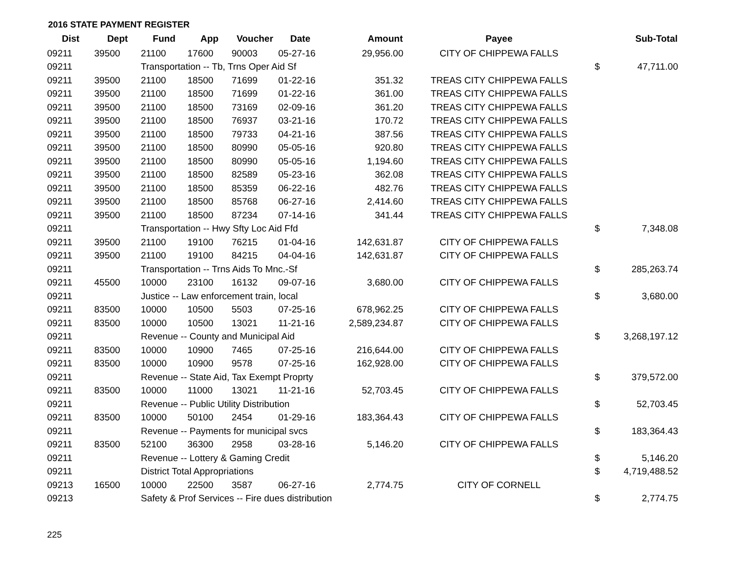2016 STATE PAYMENT REGISTER
| Dist | Dept | Fund | App | Voucher | Date | Amount | Payee | | Sub-Total |
| --- | --- | --- | --- | --- | --- | --- | --- | --- | --- |
| 09211 | 39500 | 21100 | 17600 | 90003 | 05-27-16 | 29,956.00 | CITY OF CHIPPEWA FALLS | | |
| 09211 | | Transportation -- Tb, Trns Oper Aid Sf | | | | | | $ | 47,711.00 |
| 09211 | 39500 | 21100 | 18500 | 71699 | 01-22-16 | 351.32 | TREAS CITY CHIPPEWA FALLS | | |
| 09211 | 39500 | 21100 | 18500 | 71699 | 01-22-16 | 361.00 | TREAS CITY CHIPPEWA FALLS | | |
| 09211 | 39500 | 21100 | 18500 | 73169 | 02-09-16 | 361.20 | TREAS CITY CHIPPEWA FALLS | | |
| 09211 | 39500 | 21100 | 18500 | 76937 | 03-21-16 | 170.72 | TREAS CITY CHIPPEWA FALLS | | |
| 09211 | 39500 | 21100 | 18500 | 79733 | 04-21-16 | 387.56 | TREAS CITY CHIPPEWA FALLS | | |
| 09211 | 39500 | 21100 | 18500 | 80990 | 05-05-16 | 920.80 | TREAS CITY CHIPPEWA FALLS | | |
| 09211 | 39500 | 21100 | 18500 | 80990 | 05-05-16 | 1,194.60 | TREAS CITY CHIPPEWA FALLS | | |
| 09211 | 39500 | 21100 | 18500 | 82589 | 05-23-16 | 362.08 | TREAS CITY CHIPPEWA FALLS | | |
| 09211 | 39500 | 21100 | 18500 | 85359 | 06-22-16 | 482.76 | TREAS CITY CHIPPEWA FALLS | | |
| 09211 | 39500 | 21100 | 18500 | 85768 | 06-27-16 | 2,414.60 | TREAS CITY CHIPPEWA FALLS | | |
| 09211 | 39500 | 21100 | 18500 | 87234 | 07-14-16 | 341.44 | TREAS CITY CHIPPEWA FALLS | | |
| 09211 | | Transportation -- Hwy Sfty Loc Aid Ffd | | | | | | $ | 7,348.08 |
| 09211 | 39500 | 21100 | 19100 | 76215 | 01-04-16 | 142,631.87 | CITY OF CHIPPEWA FALLS | | |
| 09211 | 39500 | 21100 | 19100 | 84215 | 04-04-16 | 142,631.87 | CITY OF CHIPPEWA FALLS | | |
| 09211 | | Transportation -- Trns Aids To Mnc.-Sf | | | | | | $ | 285,263.74 |
| 09211 | 45500 | 10000 | 23100 | 16132 | 09-07-16 | 3,680.00 | CITY OF CHIPPEWA FALLS | | |
| 09211 | | Justice -- Law enforcement train, local | | | | | | $ | 3,680.00 |
| 09211 | 83500 | 10000 | 10500 | 5503 | 07-25-16 | 678,962.25 | CITY OF CHIPPEWA FALLS | | |
| 09211 | 83500 | 10000 | 10500 | 13021 | 11-21-16 | 2,589,234.87 | CITY OF CHIPPEWA FALLS | | |
| 09211 | | Revenue -- County and Municipal Aid | | | | | | $ | 3,268,197.12 |
| 09211 | 83500 | 10000 | 10900 | 7465 | 07-25-16 | 216,644.00 | CITY OF CHIPPEWA FALLS | | |
| 09211 | 83500 | 10000 | 10900 | 9578 | 07-25-16 | 162,928.00 | CITY OF CHIPPEWA FALLS | | |
| 09211 | | Revenue -- State Aid, Tax Exempt Proprty | | | | | | $ | 379,572.00 |
| 09211 | 83500 | 10000 | 11000 | 13021 | 11-21-16 | 52,703.45 | CITY OF CHIPPEWA FALLS | | |
| 09211 | | Revenue -- Public Utility Distribution | | | | | | $ | 52,703.45 |
| 09211 | 83500 | 10000 | 50100 | 2454 | 01-29-16 | 183,364.43 | CITY OF CHIPPEWA FALLS | | |
| 09211 | | Revenue -- Payments for municipal svcs | | | | | | $ | 183,364.43 |
| 09211 | 83500 | 52100 | 36300 | 2958 | 03-28-16 | 5,146.20 | CITY OF CHIPPEWA FALLS | | |
| 09211 | | Revenue -- Lottery & Gaming Credit | | | | | | $ | 5,146.20 |
| 09211 | | District Total Appropriations | | | | | | $ | 4,719,488.52 |
| 09213 | 16500 | 10000 | 22500 | 3587 | 06-27-16 | 2,774.75 | CITY OF CORNELL | | |
| 09213 | | Safety & Prof Services -- Fire dues distribution | | | | | | $ | 2,774.75 |
225